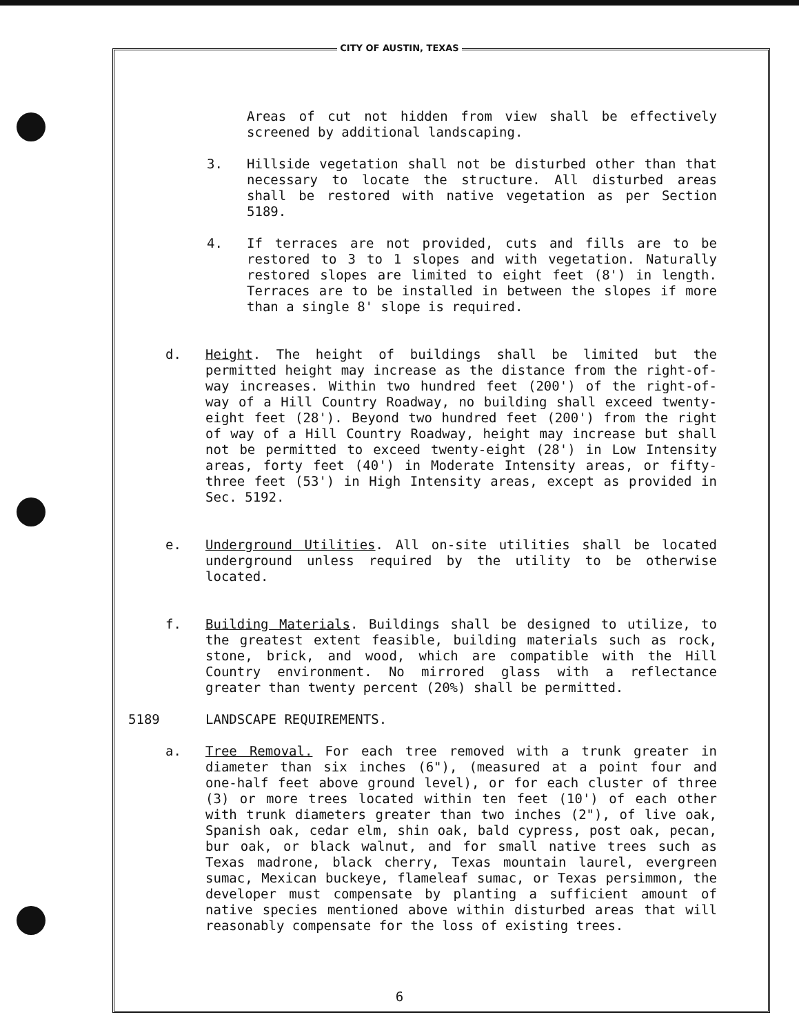CITY OF AUSTIN, TEXAS
Areas of cut not hidden from view shall be effectively screened by additional landscaping.
3. Hillside vegetation shall not be disturbed other than that necessary to locate the structure. All disturbed areas shall be restored with native vegetation as per Section 5189.
4. If terraces are not provided, cuts and fills are to be restored to 3 to 1 slopes and with vegetation. Naturally restored slopes are limited to eight feet (8') in length. Terraces are to be installed in between the slopes if more than a single 8' slope is required.
d. Height. The height of buildings shall be limited but the permitted height may increase as the distance from the right-of-way increases. Within two hundred feet (200') of the right-of-way of a Hill Country Roadway, no building shall exceed twenty-eight feet (28'). Beyond two hundred feet (200') from the right of way of a Hill Country Roadway, height may increase but shall not be permitted to exceed twenty-eight (28') in Low Intensity areas, forty feet (40') in Moderate Intensity areas, or fifty-three feet (53') in High Intensity areas, except as provided in Sec. 5192.
e. Underground Utilities. All on-site utilities shall be located underground unless required by the utility to be otherwise located.
f. Building Materials. Buildings shall be designed to utilize, to the greatest extent feasible, building materials such as rock, stone, brick, and wood, which are compatible with the Hill Country environment. No mirrored glass with a reflectance greater than twenty percent (20%) shall be permitted.
5189 LANDSCAPE REQUIREMENTS.
a. Tree Removal. For each tree removed with a trunk greater in diameter than six inches (6"), (measured at a point four and one-half feet above ground level), or for each cluster of three (3) or more trees located within ten feet (10') of each other with trunk diameters greater than two inches (2"), of live oak, Spanish oak, cedar elm, shin oak, bald cypress, post oak, pecan, bur oak, or black walnut, and for small native trees such as Texas madrone, black cherry, Texas mountain laurel, evergreen sumac, Mexican buckeye, flameleaf sumac, or Texas persimmon, the developer must compensate by planting a sufficient amount of native species mentioned above within disturbed areas that will reasonably compensate for the loss of existing trees.
6